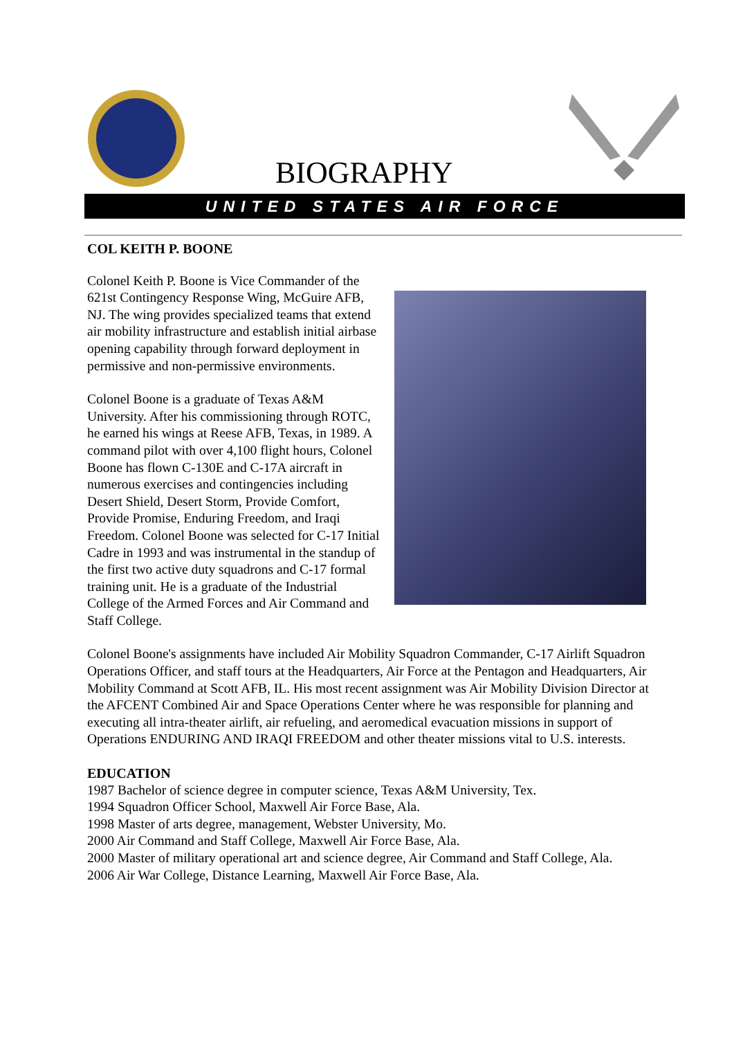BIOGRAPHY
UNITED STATES AIR FORCE
COL KEITH P. BOONE
Colonel Keith P. Boone is Vice Commander of the 621st Contingency Response Wing, McGuire AFB, NJ. The wing provides specialized teams that extend air mobility infrastructure and establish initial airbase opening capability through forward deployment in permissive and non-permissive environments.
Colonel Boone is a graduate of Texas A&M University. After his commissioning through ROTC, he earned his wings at Reese AFB, Texas, in 1989. A command pilot with over 4,100 flight hours, Colonel Boone has flown C-130E and C-17A aircraft in numerous exercises and contingencies including Desert Shield, Desert Storm, Provide Comfort, Provide Promise, Enduring Freedom, and Iraqi Freedom. Colonel Boone was selected for C-17 Initial Cadre in 1993 and was instrumental in the standup of the first two active duty squadrons and C-17 formal training unit. He is a graduate of the Industrial College of the Armed Forces and Air Command and Staff College.
Colonel Boone's assignments have included Air Mobility Squadron Commander, C-17 Airlift Squadron Operations Officer, and staff tours at the Headquarters, Air Force at the Pentagon and Headquarters, Air Mobility Command at Scott AFB, IL. His most recent assignment was Air Mobility Division Director at the AFCENT Combined Air and Space Operations Center where he was responsible for planning and executing all intra-theater airlift, air refueling, and aeromedical evacuation missions in support of Operations ENDURING AND IRAQI FREEDOM and other theater missions vital to U.S. interests.
EDUCATION
1987 Bachelor of science degree in computer science, Texas A&M University, Tex.
1994 Squadron Officer School, Maxwell Air Force Base, Ala.
1998 Master of arts degree, management, Webster University, Mo.
2000 Air Command and Staff College, Maxwell Air Force Base, Ala.
2000 Master of military operational art and science degree, Air Command and Staff College, Ala.
2006 Air War College, Distance Learning, Maxwell Air Force Base, Ala.